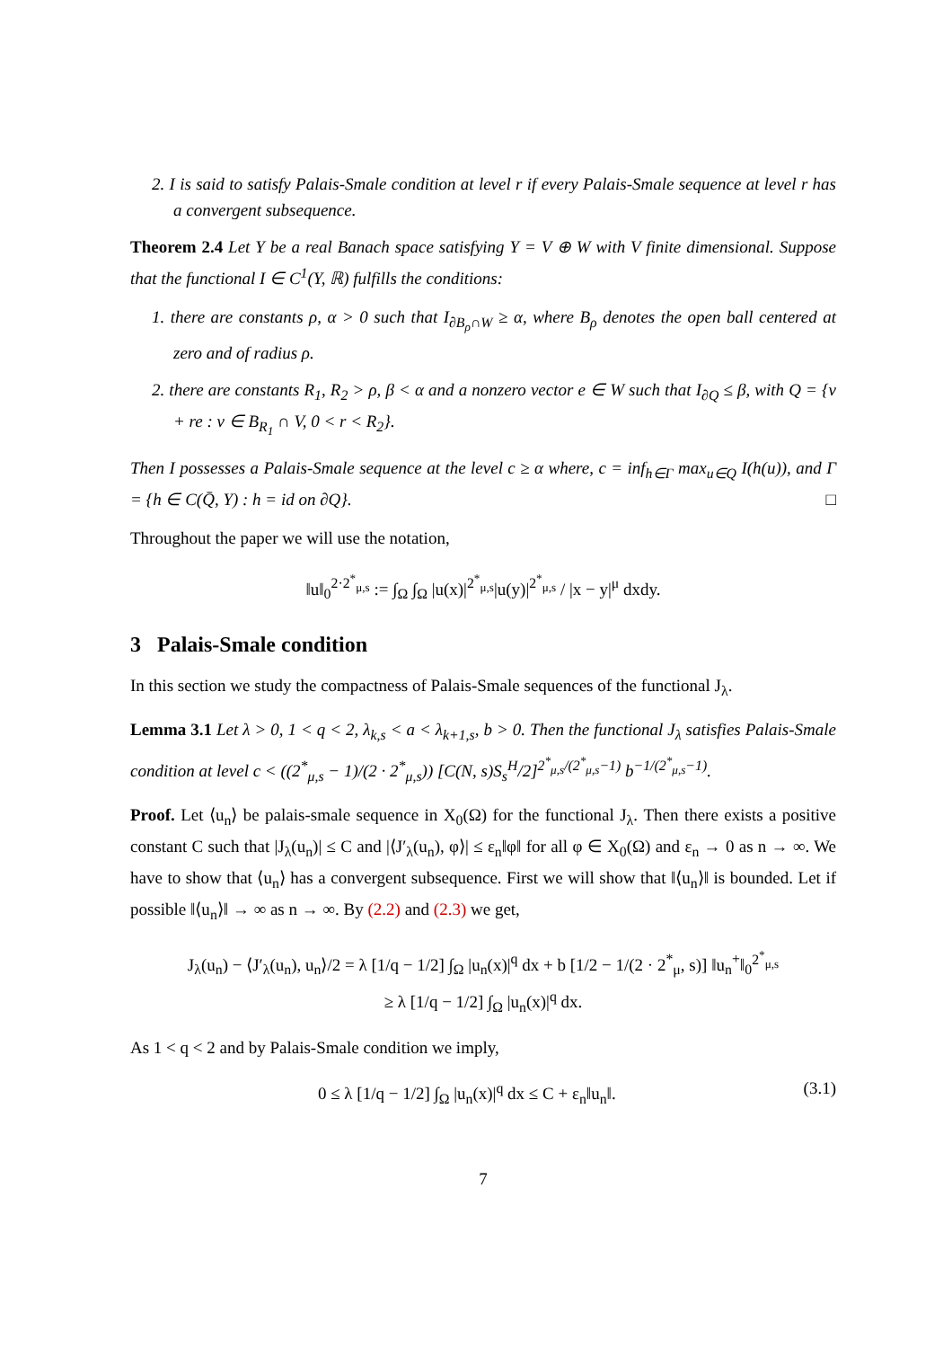2. I is said to satisfy Palais-Smale condition at level r if every Palais-Smale sequence at level r has a convergent subsequence.
Theorem 2.4 Let Y be a real Banach space satisfying Y = V ⊕ W with V finite dimensional. Suppose that the functional I ∈ C<sup>1</sup>(Y, ℝ) fulfills the conditions:
1. there are constants ρ, α > 0 such that I<sub>∂B<sub>ρ</sub>∩W</sub> ≥ α, where B<sub>ρ</sub> denotes the open ball centered at zero and of radius ρ.
2. there are constants R<sub>1</sub>, R<sub>2</sub> > ρ, β < α and a nonzero vector e ∈ W such that I<sub>∂Q</sub> ≤ β, with Q = {v + re : v ∈ B<sub>R<sub>1</sub></sub> ∩ V, 0 < r < R<sub>2</sub>}.
Then I possesses a Palais-Smale sequence at the level c ≥ α where, c = inf<sub>h∈Γ</sub> max<sub>u∈Q</sub> I(h(u)), and Γ = {h ∈ C(Q̄, Y) : h = id on ∂Q}. □
Throughout the paper we will use the notation,
‖u‖<sub>0</sub><sup>2·2<sup>*</sup><sub>μ,s</sub></sup> := ∫<sub>Ω</sub> ∫<sub>Ω</sub> |u(x)|<sup>2<sup>*</sup><sub>μ,s</sub></sup>|u(y)|<sup>2<sup>*</sup><sub>μ,s</sub></sup> / |x − y|<sup>μ</sup> dxdy.
3 Palais-Smale condition
In this section we study the compactness of Palais-Smale sequences of the functional J<sub>λ</sub>.
Lemma 3.1 Let λ > 0, 1 < q < 2, λ<sub>k,s</sub> < a < λ<sub>k+1,s</sub>, b > 0. Then the functional J<sub>λ</sub> satisfies Palais-Smale condition at level c < ((2<sup>*</sup><sub>μ,s</sub> − 1)/(2 · 2<sup>*</sup><sub>μ,s</sub>)) [C(N, s)S<sub>s</sub><sup>H</sup>/2]<sup>2<sup>*</sup><sub>μ,s</sub>/(2<sup>*</sup><sub>μ,s</sub>−1)</sup> b<sup>−1/(2<sup>*</sup><sub>μ,s</sub>−1)</sup>.
Proof. Let ⟨u<sub>n</sub>⟩ be palais-smale sequence in X<sub>0</sub>(Ω) for the functional J<sub>λ</sub>. Then there exists a positive constant C such that |J<sub>λ</sub>(u<sub>n</sub>)| ≤ C and |⟨J′<sub>λ</sub>(u<sub>n</sub>), φ⟩| ≤ ε<sub>n</sub>‖φ‖ for all φ ∈ X<sub>0</sub>(Ω) and ε<sub>n</sub> → 0 as n → ∞. We have to show that ⟨u<sub>n</sub>⟩ has a convergent subsequence. First we will show that ‖⟨u<sub>n</sub>⟩‖ is bounded. Let if possible ‖⟨u<sub>n</sub>⟩‖ → ∞ as n → ∞. By (2.2) and (2.3) we get,
J<sub>λ</sub>(u<sub>n</sub>) − ⟨J′<sub>λ</sub>(u<sub>n</sub>), u<sub>n</sub>⟩/2 = λ [1/q − 1/2] ∫<sub>Ω</sub> |u<sub>n</sub>(x)|<sup>q</sup> dx + b [1/2 − 1/(2 · 2<sup>*</sup><sub>μ</sub>, s)] ‖u<sub>n</sub><sup>+</sup>‖<sub>0</sub><sup>2<sup>*</sup><sub>μ,s</sub></sup>
≥ λ [1/q − 1/2] ∫<sub>Ω</sub> |u<sub>n</sub>(x)|<sup>q</sup> dx.
As 1 < q < 2 and by Palais-Smale condition we imply,
(3.1) 0 ≤ λ [1/q − 1/2] ∫<sub>Ω</sub> |u<sub>n</sub>(x)|<sup>q</sup> dx ≤ C + ε<sub>n</sub>‖u<sub>n</sub>‖.
7